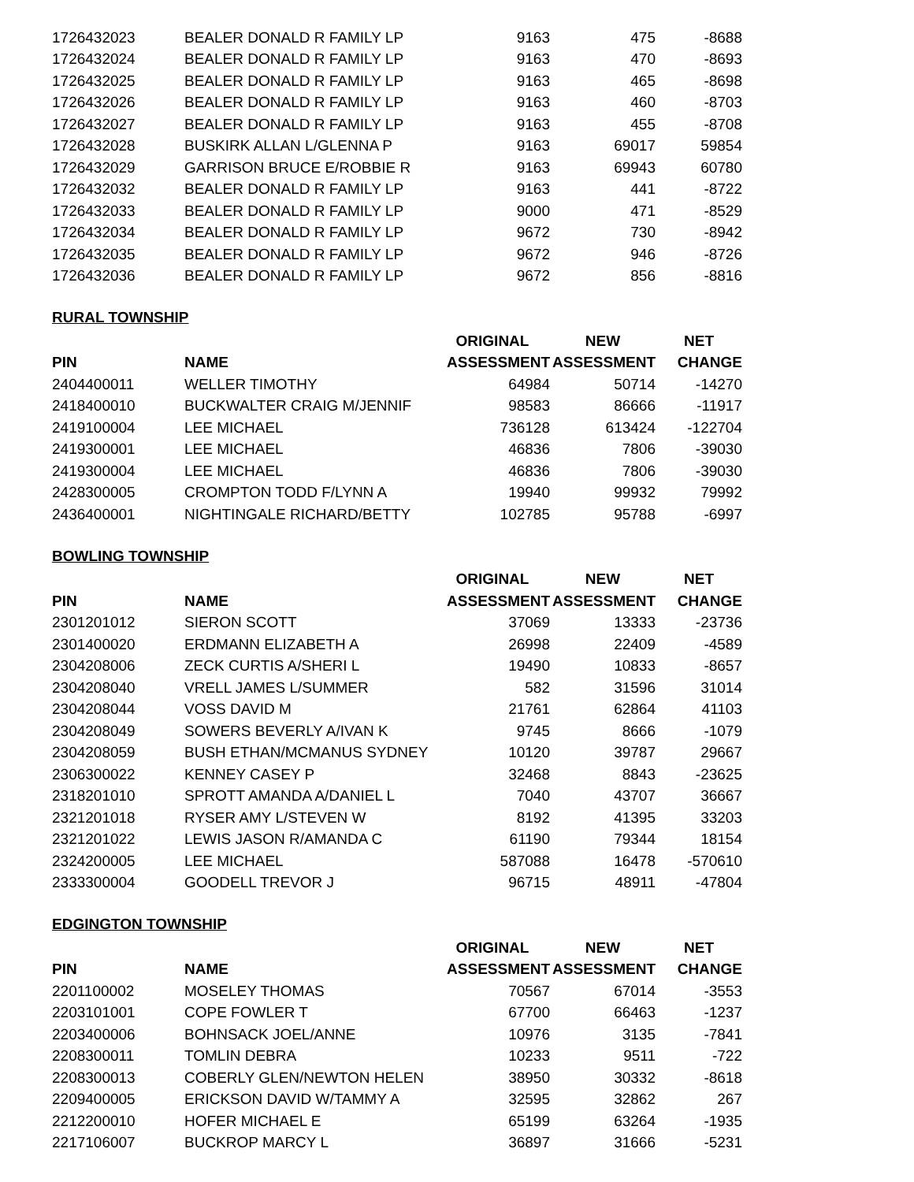| 1726432023 | BEALER DONALD R FAMILY LP | 9163 | 475 | -8688 |
| 1726432024 | BEALER DONALD R FAMILY LP | 9163 | 470 | -8693 |
| 1726432025 | BEALER DONALD R FAMILY LP | 9163 | 465 | -8698 |
| 1726432026 | BEALER DONALD R FAMILY LP | 9163 | 460 | -8703 |
| 1726432027 | BEALER DONALD R FAMILY LP | 9163 | 455 | -8708 |
| 1726432028 | BUSKIRK ALLAN L/GLENNA P | 9163 | 69017 | 59854 |
| 1726432029 | GARRISON BRUCE E/ROBBIE R | 9163 | 69943 | 60780 |
| 1726432032 | BEALER DONALD R FAMILY LP | 9163 | 441 | -8722 |
| 1726432033 | BEALER DONALD R FAMILY LP | 9000 | 471 | -8529 |
| 1726432034 | BEALER DONALD R FAMILY LP | 9672 | 730 | -8942 |
| 1726432035 | BEALER DONALD R FAMILY LP | 9672 | 946 | -8726 |
| 1726432036 | BEALER DONALD R FAMILY LP | 9672 | 856 | -8816 |
RURAL TOWNSHIP
| | | ORIGINAL | NEW | NET |
| --- | --- | --- | --- | --- |
| PIN | NAME | ASSESSMENT | ASSESSMENT | CHANGE |
| 2404400011 | WELLER TIMOTHY | 64984 | 50714 | -14270 |
| 2418400010 | BUCKWALTER CRAIG M/JENNIF | 98583 | 86666 | -11917 |
| 2419100004 | LEE MICHAEL | 736128 | 613424 | -122704 |
| 2419300001 | LEE MICHAEL | 46836 | 7806 | -39030 |
| 2419300004 | LEE MICHAEL | 46836 | 7806 | -39030 |
| 2428300005 | CROMPTON TODD F/LYNN A | 19940 | 99932 | 79992 |
| 2436400001 | NIGHTINGALE RICHARD/BETTY | 102785 | 95788 | -6997 |
BOWLING TOWNSHIP
| | | ORIGINAL | NEW | NET |
| --- | --- | --- | --- | --- |
| PIN | NAME | ASSESSMENT | ASSESSMENT | CHANGE |
| 2301201012 | SIERON SCOTT | 37069 | 13333 | -23736 |
| 2301400020 | ERDMANN ELIZABETH A | 26998 | 22409 | -4589 |
| 2304208006 | ZECK CURTIS A/SHERI L | 19490 | 10833 | -8657 |
| 2304208040 | VRELL JAMES L/SUMMER | 582 | 31596 | 31014 |
| 2304208044 | VOSS DAVID M | 21761 | 62864 | 41103 |
| 2304208049 | SOWERS BEVERLY A/IVAN K | 9745 | 8666 | -1079 |
| 2304208059 | BUSH ETHAN/MCMANUS SYDNEY | 10120 | 39787 | 29667 |
| 2306300022 | KENNEY CASEY P | 32468 | 8843 | -23625 |
| 2318201010 | SPROTT AMANDA A/DANIEL L | 7040 | 43707 | 36667 |
| 2321201018 | RYSER AMY L/STEVEN W | 8192 | 41395 | 33203 |
| 2321201022 | LEWIS JASON R/AMANDA C | 61190 | 79344 | 18154 |
| 2324200005 | LEE MICHAEL | 587088 | 16478 | -570610 |
| 2333300004 | GOODELL TREVOR J | 96715 | 48911 | -47804 |
EDGINGTON TOWNSHIP
| | | ORIGINAL | NEW | NET |
| --- | --- | --- | --- | --- |
| PIN | NAME | ASSESSMENT | ASSESSMENT | CHANGE |
| 2201100002 | MOSELEY THOMAS | 70567 | 67014 | -3553 |
| 2203101001 | COPE FOWLER T | 67700 | 66463 | -1237 |
| 2203400006 | BOHNSACK JOEL/ANNE | 10976 | 3135 | -7841 |
| 2208300011 | TOMLIN DEBRA | 10233 | 9511 | -722 |
| 2208300013 | COBERLY GLEN/NEWTON HELEN | 38950 | 30332 | -8618 |
| 2209400005 | ERICKSON DAVID W/TAMMY A | 32595 | 32862 | 267 |
| 2212200010 | HOFER MICHAEL E | 65199 | 63264 | -1935 |
| 2217106007 | BUCKROP MARCY L | 36897 | 31666 | -5231 |